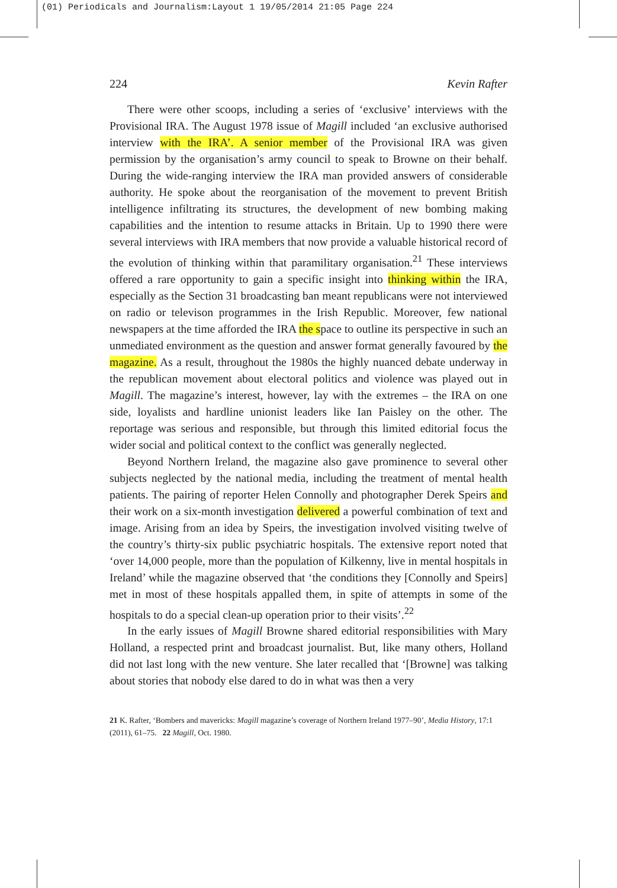(01) Periodicals and Journalism:Layout 1 19/05/2014 21:05 Page 224
224 Kevin Rafter
There were other scoops, including a series of ‘exclusive’ interviews with the Provisional IRA. The August 1978 issue of Magill included ‘an exclusive authorised interview with the IRA’. A senior member of the Provisional IRA was given permission by the organisation’s army council to speak to Browne on their behalf. During the wide-ranging interview the IRA man provided answers of considerable authority. He spoke about the reorganisation of the movement to prevent British intelligence infiltrating its structures, the development of new bombing making capabilities and the intention to resume attacks in Britain. Up to 1990 there were several interviews with IRA members that now provide a valuable historical record of the evolution of thinking within that paramilitary organisation.<sup>21</sup> These interviews offered a rare opportunity to gain a specific insight into thinking within the IRA, especially as the Section 31 broadcasting ban meant republicans were not interviewed on radio or televison programmes in the Irish Republic. Moreover, few national newspapers at the time afforded the IRA the space to outline its perspective in such an unmediated environment as the question and answer format generally favoured by the magazine. As a result, throughout the 1980s the highly nuanced debate underway in the republican movement about electoral politics and violence was played out in Magill. The magazine’s interest, however, lay with the extremes – the IRA on one side, loyalists and hardline unionist leaders like Ian Paisley on the other. The reportage was serious and responsible, but through this limited editorial focus the wider social and political context to the conflict was generally neglected.
Beyond Northern Ireland, the magazine also gave prominence to several other subjects neglected by the national media, including the treatment of mental health patients. The pairing of reporter Helen Connolly and photographer Derek Speirs and their work on a six-month investigation delivered a powerful combination of text and image. Arising from an idea by Speirs, the investigation involved visiting twelve of the country’s thirty-six public psychiatric hospitals. The extensive report noted that ‘over 14,000 people, more than the population of Kilkenny, live in mental hospitals in Ireland’ while the magazine observed that ‘the conditions they [Connolly and Speirs] met in most of these hospitals appalled them, in spite of attempts in some of the hospitals to do a special clean-up operation prior to their visits’.<sup>22</sup>
In the early issues of Magill Browne shared editorial responsibilities with Mary Holland, a respected print and broadcast journalist. But, like many others, Holland did not last long with the new venture. She later recalled that ‘[Browne] was talking about stories that nobody else dared to do in what was then a very
21 K. Rafter, ‘Bombers and mavericks: Magill magazine’s coverage of Northern Ireland 1977–90’, Media History, 17:1 (2011), 61–75. 22 Magill, Oct. 1980.